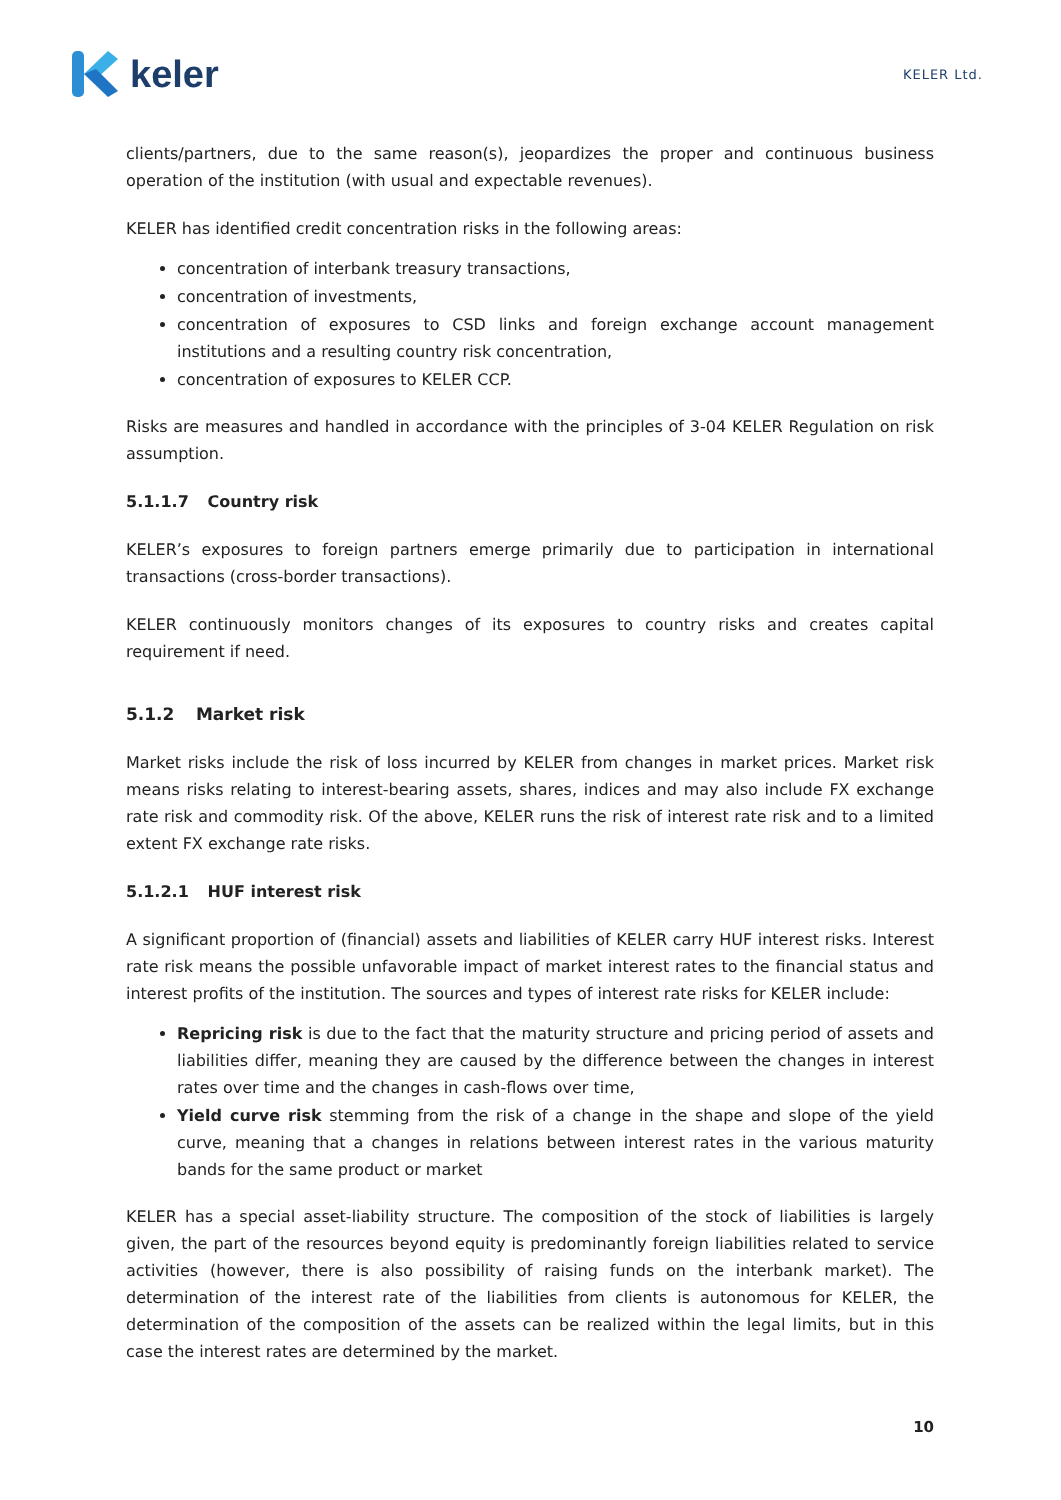keler
KELER Ltd.
clients/partners, due to the same reason(s), jeopardizes the proper and continuous business operation of the institution (with usual and expectable revenues).
KELER has identified credit concentration risks in the following areas:
concentration of interbank treasury transactions,
concentration of investments,
concentration of exposures to CSD links and foreign exchange account management institutions and a resulting country risk concentration,
concentration of exposures to KELER CCP.
Risks are measures and handled in accordance with the principles of 3-04 KELER Regulation on risk assumption.
5.1.1.7 Country risk
KELER’s exposures to foreign partners emerge primarily due to participation in international transactions (cross-border transactions).
KELER continuously monitors changes of its exposures to country risks and creates capital requirement if need.
5.1.2 Market risk
Market risks include the risk of loss incurred by KELER from changes in market prices. Market risk means risks relating to interest-bearing assets, shares, indices and may also include FX exchange rate risk and commodity risk. Of the above, KELER runs the risk of interest rate risk and to a limited extent FX exchange rate risks.
5.1.2.1 HUF interest risk
A significant proportion of (financial) assets and liabilities of KELER carry HUF interest risks. Interest rate risk means the possible unfavorable impact of market interest rates to the financial status and interest profits of the institution. The sources and types of interest rate risks for KELER include:
Repricing risk is due to the fact that the maturity structure and pricing period of assets and liabilities differ, meaning they are caused by the difference between the changes in interest rates over time and the changes in cash-flows over time,
Yield curve risk stemming from the risk of a change in the shape and slope of the yield curve, meaning that a changes in relations between interest rates in the various maturity bands for the same product or market
KELER has a special asset-liability structure. The composition of the stock of liabilities is largely given, the part of the resources beyond equity is predominantly foreign liabilities related to service activities (however, there is also possibility of raising funds on the interbank market). The determination of the interest rate of the liabilities from clients is autonomous for KELER, the determination of the composition of the assets can be realized within the legal limits, but in this case the interest rates are determined by the market.
10